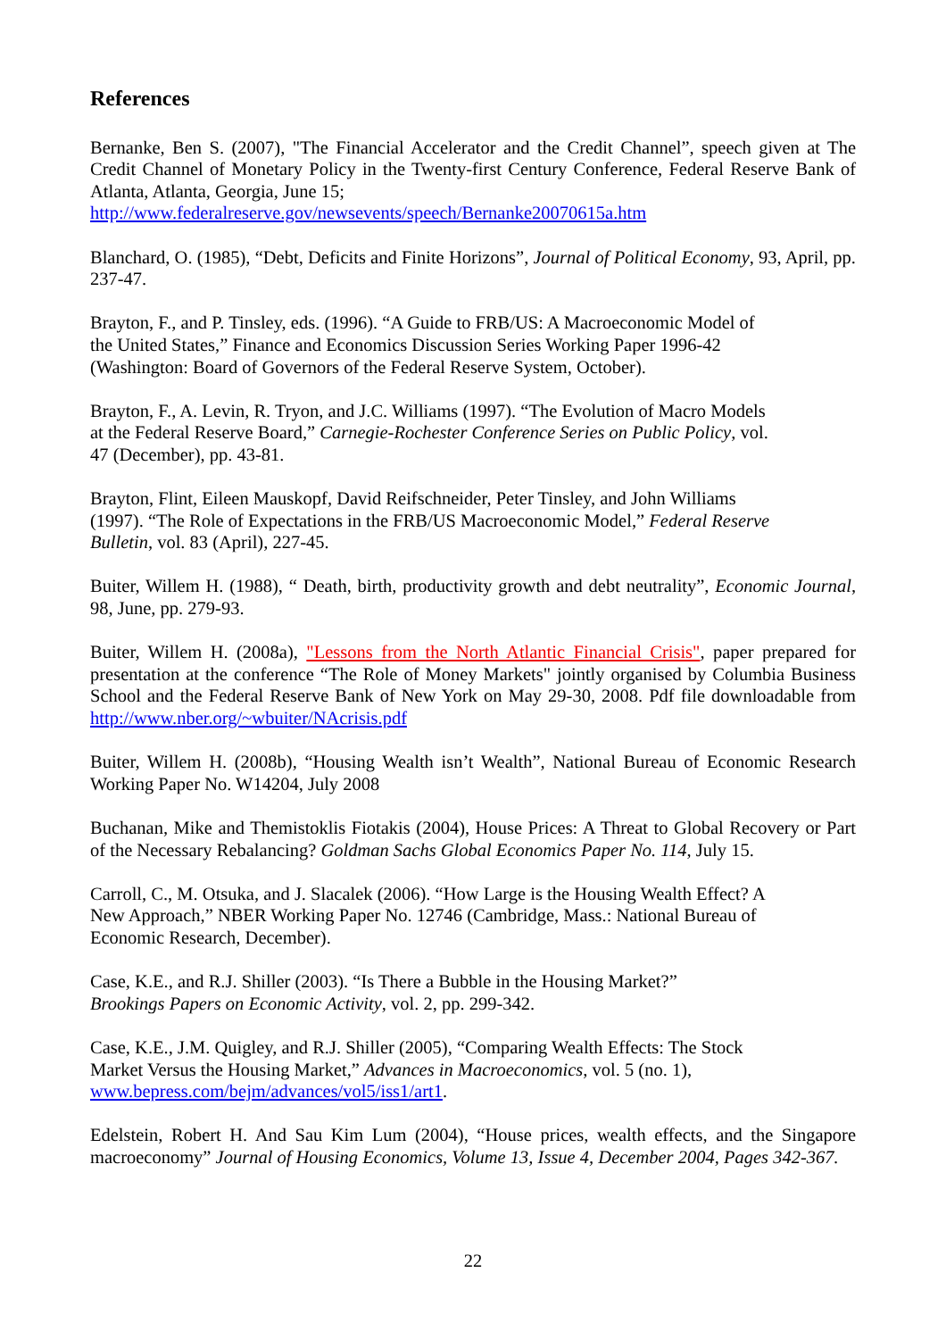References
Bernanke, Ben S. (2007), "The Financial Accelerator and the Credit Channel”, speech given at The Credit Channel of Monetary Policy in the Twenty-first Century Conference, Federal Reserve Bank of Atlanta, Atlanta, Georgia, June 15;
http://www.federalreserve.gov/newsevents/speech/Bernanke20070615a.htm
Blanchard, O. (1985), “Debt, Deficits and Finite Horizons”, Journal of Political Economy, 93, April, pp. 237-47.
Brayton, F., and P. Tinsley, eds. (1996). “A Guide to FRB/US: A Macroeconomic Model of the United States,” Finance and Economics Discussion Series Working Paper 1996-42 (Washington: Board of Governors of the Federal Reserve System, October).
Brayton, F., A. Levin, R. Tryon, and J.C. Williams (1997). “The Evolution of Macro Models at the Federal Reserve Board,” Carnegie-Rochester Conference Series on Public Policy, vol. 47 (December), pp. 43-81.
Brayton, Flint, Eileen Mauskopf, David Reifschneider, Peter Tinsley, and John Williams (1997). “The Role of Expectations in the FRB/US Macroeconomic Model,” Federal Reserve Bulletin, vol. 83 (April), 227-45.
Buiter, Willem H. (1988), “ Death, birth, productivity growth and debt neutrality”, Economic Journal, 98, June, pp. 279-93.
Buiter, Willem H. (2008a), "Lessons from the North Atlantic Financial Crisis", paper prepared for presentation at the conference “The Role of Money Markets" jointly organised by Columbia Business School and the Federal Reserve Bank of New York on May 29-30, 2008. Pdf file downloadable from http://www.nber.org/~wbuiter/NAcrisis.pdf
Buiter, Willem H. (2008b), “Housing Wealth isn’t Wealth”, National Bureau of Economic Research Working Paper No. W14204, July 2008
Buchanan, Mike and Themistoklis Fiotakis (2004), House Prices: A Threat to Global Recovery or Part of the Necessary Rebalancing? Goldman Sachs Global Economics Paper No. 114, July 15.
Carroll, C., M. Otsuka, and J. Slacalek (2006). “How Large is the Housing Wealth Effect? A New Approach,” NBER Working Paper No. 12746 (Cambridge, Mass.: National Bureau of Economic Research, December).
Case, K.E., and R.J. Shiller (2003). “Is There a Bubble in the Housing Market?”
Brookings Papers on Economic Activity, vol. 2, pp. 299-342.
Case, K.E., J.M. Quigley, and R.J. Shiller (2005), “Comparing Wealth Effects: The Stock Market Versus the Housing Market,” Advances in Macroeconomics, vol. 5 (no. 1), www.bepress.com/bejm/advances/vol5/iss1/art1.
Edelstein, Robert H. And Sau Kim Lum (2004), “House prices, wealth effects, and the Singapore macroeconomy” Journal of Housing Economics, Volume 13, Issue 4, December 2004, Pages 342-367.
22